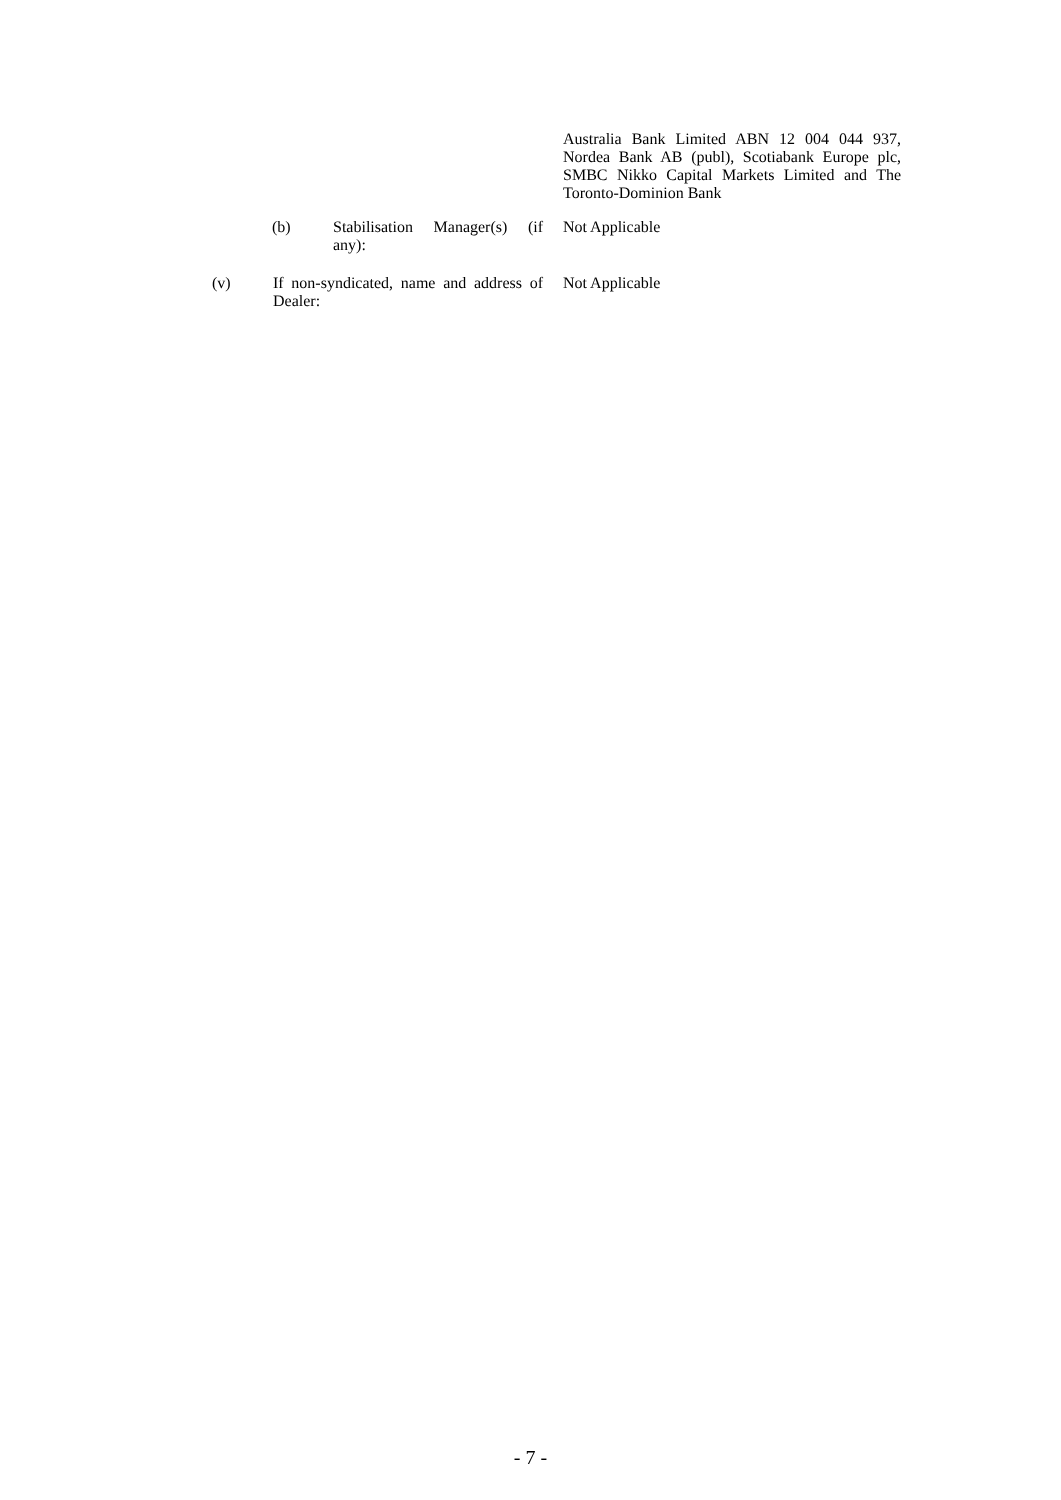Australia Bank Limited ABN 12 004 044 937, Nordea Bank AB (publ), Scotiabank Europe plc, SMBC Nikko Capital Markets Limited and The Toronto-Dominion Bank
(b) Stabilisation Manager(s) (if any):
Not Applicable
(v) If non-syndicated, name and address of Dealer:
Not Applicable
- 7 -